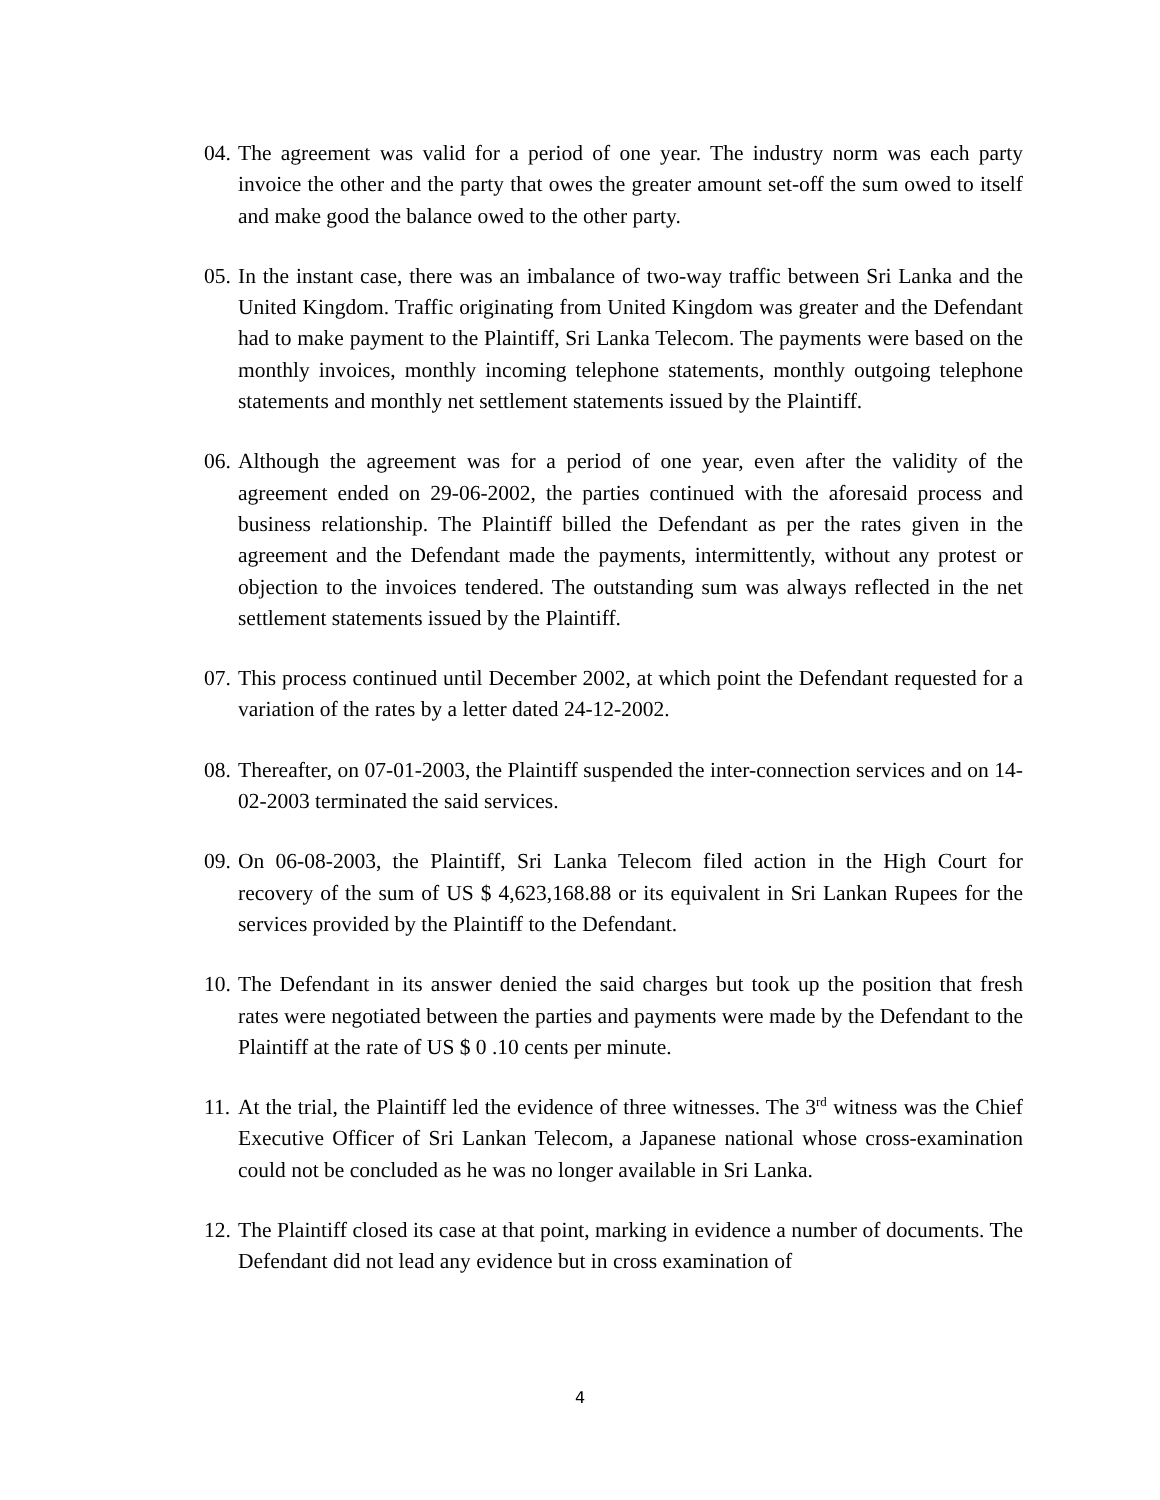04.
The agreement was valid for a period of one year. The industry norm was each party invoice the other and the party that owes the greater amount set-off the sum owed to itself and make good the balance owed to the other party.
05.
In the instant case, there was an imbalance of two-way traffic between Sri Lanka and the United Kingdom. Traffic originating from United Kingdom was greater and the Defendant had to make payment to the Plaintiff, Sri Lanka Telecom. The payments were based on the monthly invoices, monthly incoming telephone statements, monthly outgoing telephone statements and monthly net settlement statements issued by the Plaintiff.
06.
Although the agreement was for a period of one year, even after the validity of the agreement ended on 29-06-2002, the parties continued with the aforesaid process and business relationship. The Plaintiff billed the Defendant as per the rates given in the agreement and the Defendant made the payments, intermittently, without any protest or objection to the invoices tendered. The outstanding sum was always reflected in the net settlement statements issued by the Plaintiff.
07.
This process continued until December 2002, at which point the Defendant requested for a variation of the rates by a letter dated 24-12-2002.
08.
Thereafter, on 07-01-2003, the Plaintiff suspended the inter-connection services and on 14-02-2003 terminated the said services.
09.
On 06-08-2003, the Plaintiff, Sri Lanka Telecom filed action in the High Court for recovery of the sum of US $ 4,623,168.88 or its equivalent in Sri Lankan Rupees for the services provided by the Plaintiff to the Defendant.
10.
The Defendant in its answer denied the said charges but took up the position that fresh rates were negotiated between the parties and payments were made by the Defendant to the Plaintiff at the rate of US $ 0 .10 cents per minute.
11.
At the trial, the Plaintiff led the evidence of three witnesses. The 3<sup>rd</sup> witness was the Chief Executive Officer of Sri Lankan Telecom, a Japanese national whose cross-examination could not be concluded as he was no longer available in Sri Lanka.
12.
The Plaintiff closed its case at that point, marking in evidence a number of documents. The Defendant did not lead any evidence but in cross examination of
4